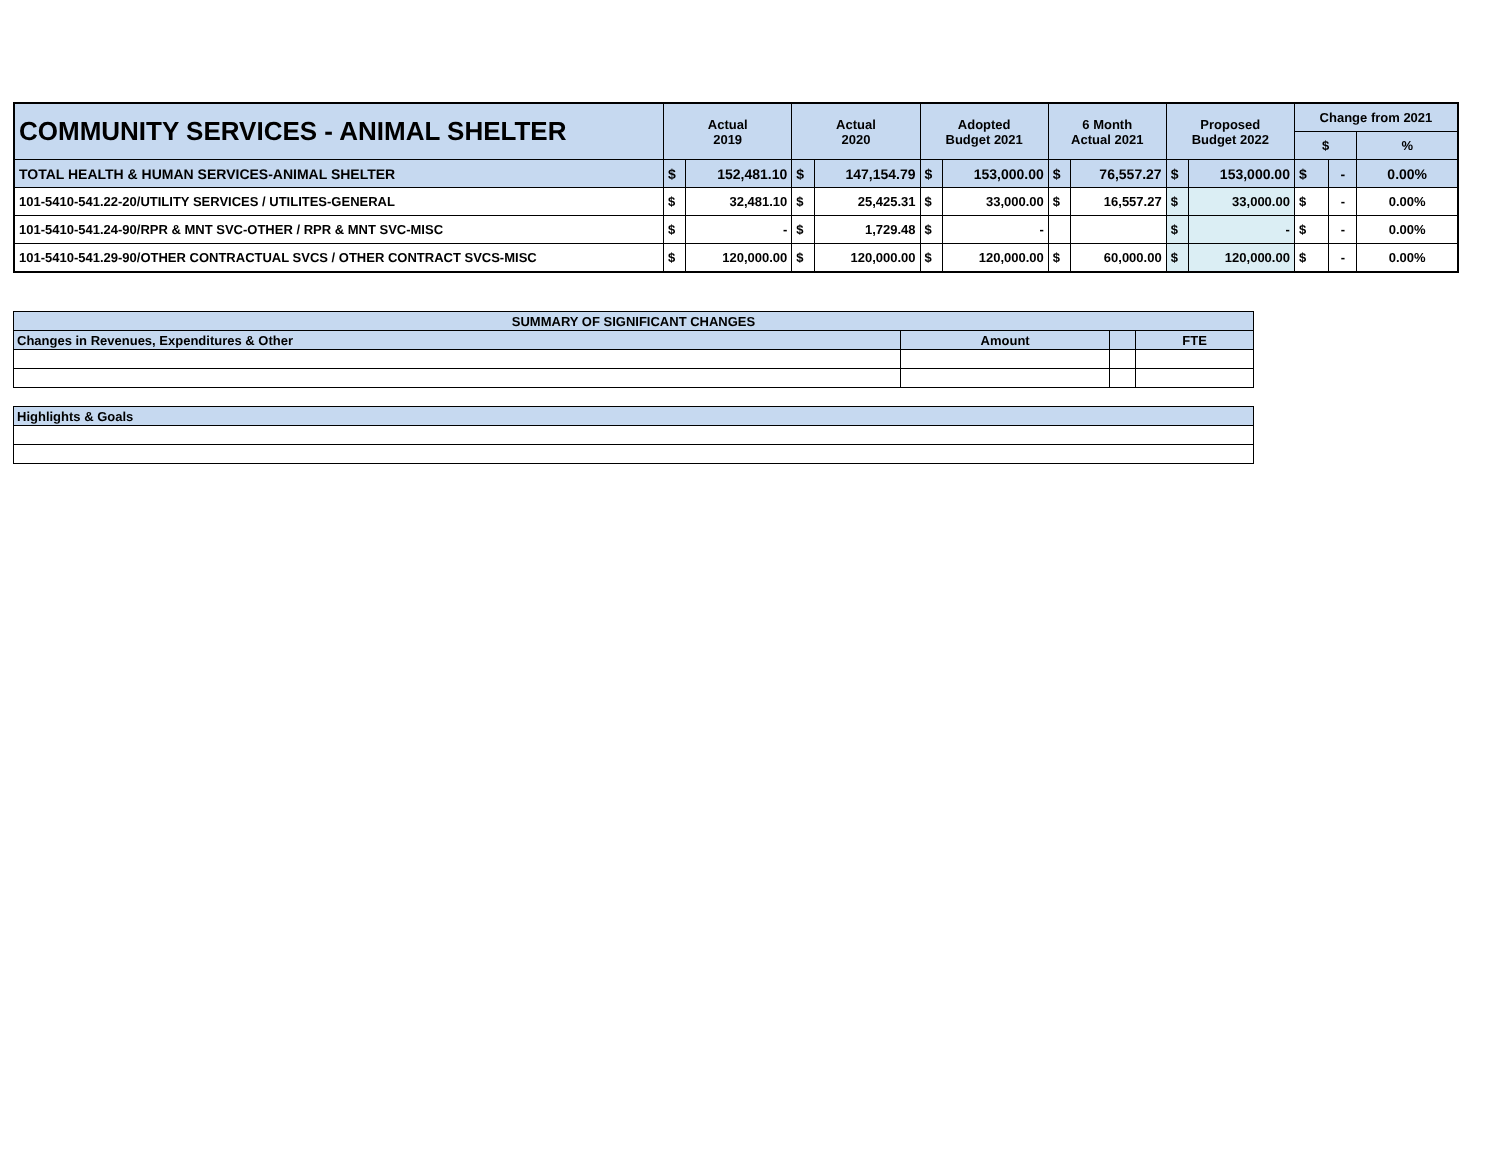| COMMUNITY SERVICES - ANIMAL SHELTER | Actual 2019 | | Actual 2020 | | Adopted Budget 2021 | | 6 Month Actual 2021 | | Proposed Budget 2022 | | Change from 2021 | | |
| | | | | | | | | | | | $ | | % |
| TOTAL HEALTH & HUMAN SERVICES-ANIMAL SHELTER | $ | 152,481.10 | $ | 147,154.79 | $ | 153,000.00 | $ | 76,557.27 | $ | 153,000.00 | $ | - | 0.00% |
| 101-5410-541.22-20/UTILITY SERVICES / UTILITES-GENERAL | $ | 32,481.10 | $ | 25,425.31 | $ | 33,000.00 | $ | 16,557.27 | $ | 33,000.00 | $ | - | 0.00% |
| 101-5410-541.24-90/RPR & MNT SVC-OTHER / RPR & MNT SVC-MISC | $ | - | $ | 1,729.48 | $ | - | | | $ | - | $ | - | 0.00% |
| 101-5410-541.29-90/OTHER CONTRACTUAL SVCS / OTHER CONTRACT SVCS-MISC | $ | 120,000.00 | $ | 120,000.00 | $ | 120,000.00 | $ | 60,000.00 | $ | 120,000.00 | $ | - | 0.00% |
| SUMMARY OF SIGNIFICANT CHANGES | | | |
| Changes in Revenues, Expenditures & Other | Amount | | FTE |
| Highlights & Goals | | | |